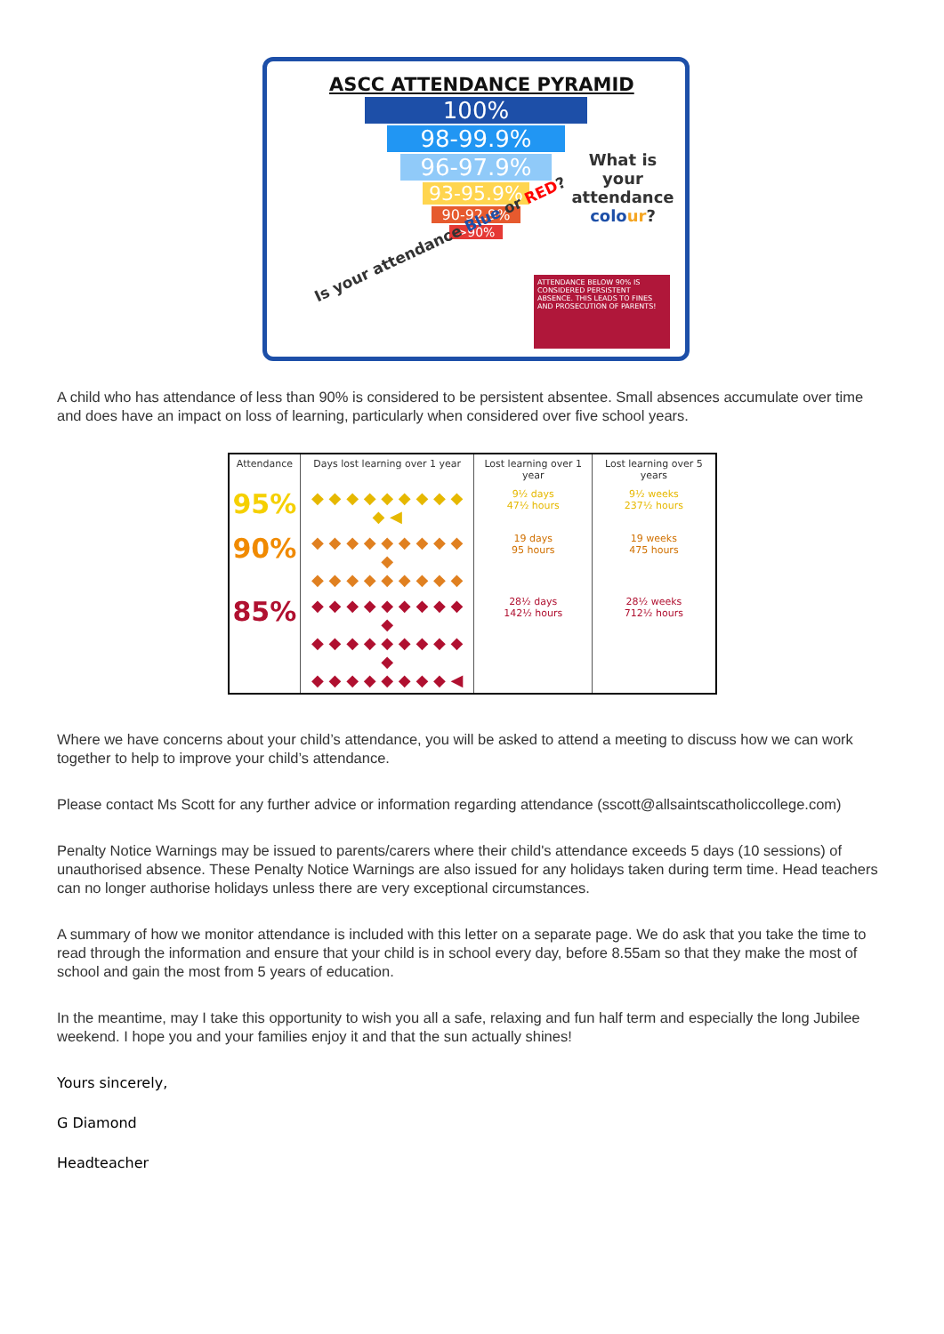ASCC ATTENDANCE PYRAMID
100%
98-99.9%
96-97.9%
93-95.9%
90-92.9%
>90%
What is your attendance colo ur?
Is your attendance Blue or RED?
ATTENDANCE BELOW 90% IS CONSIDERED PERSISTENT ABSENCE. THIS LEADS TO FINES AND PROSECUTION OF PARENTS!
A child who has attendance of less than 90% is considered to be persistent absentee. Small absences accumulate over time and does have an impact on loss of learning, particularly when considered over five school years.
| Attendance | Days lost learning over 1 year | Lost learning over 1 year | Lost learning over 5 years |
| --- | --- | --- | --- |
| 95% | ◆ ◆ ◆ ◆ ◆ ◆ ◆ ◆ ◆ ◆ ◀ | 9½ days 47½ hours | 9½ weeks 237½ hours |
| 90% | ◆ ◆ ◆ ◆ ◆ ◆ ◆ ◆ ◆ ◆ ◆ ◆ ◆ ◆ ◆ ◆ ◆ ◆ ◆ | 19 days 95 hours | 19 weeks 475 hours |
| 85% | ◆ ◆ ◆ ◆ ◆ ◆ ◆ ◆ ◆ ◆ ◆ ◆ ◆ ◆ ◆ ◆ ◆ ◆ ◆ ◆ ◆ ◆ ◆ ◆ ◆ ◆ ◆ ◆ ◀ | 28½ days 142½ hours | 28½ weeks 712½ hours |
Where we have concerns about your child’s attendance, you will be asked to attend a meeting to discuss how we can work together to help to improve your child’s attendance.
Please contact Ms Scott for any further advice or information regarding attendance (sscott@allsaintscatholiccollege.com)
Penalty Notice Warnings may be issued to parents/carers where their child's attendance exceeds 5 days (10 sessions) of unauthorised absence. These Penalty Notice Warnings are also issued for any holidays taken during term time. Head teachers can no longer authorise holidays unless there are very exceptional circumstances.
A summary of how we monitor attendance is included with this letter on a separate page. We do ask that you take the time to read through the information and ensure that your child is in school every day, before 8.55am so that they make the most of school and gain the most from 5 years of education.
In the meantime, may I take this opportunity to wish you all a safe, relaxing and fun half term and especially the long Jubilee weekend. I hope you and your families enjoy it and that the sun actually shines!
Yours sincerely,
G Diamond
Headteacher